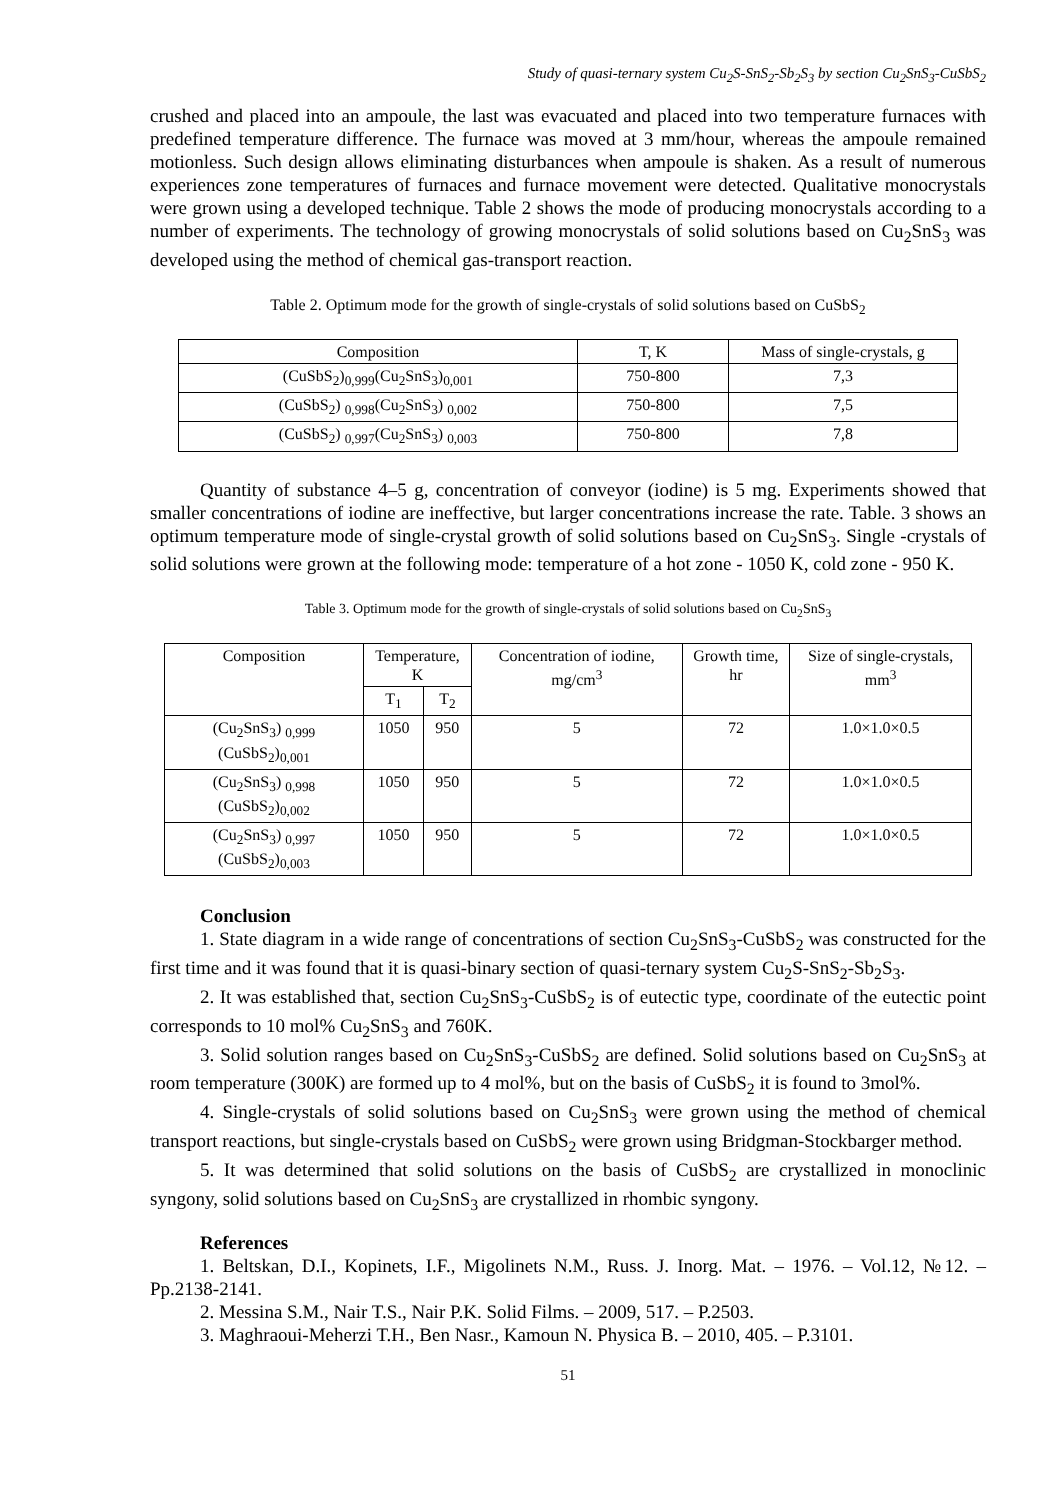Study of quasi-ternary system Cu<sub>2</sub>S-SnS<sub>2</sub>-Sb<sub>2</sub>S<sub>3</sub> by section Cu<sub>2</sub>SnS<sub>3</sub>-CuSbS<sub>2</sub>
crushed and placed into an ampoule, the last was evacuated and placed into two temperature furnaces with predefined temperature difference. The furnace was moved at 3 mm/hour, whereas the ampoule remained motionless. Such design allows eliminating disturbances when ampoule is shaken. As a result of numerous experiences zone temperatures of furnaces and furnace movement were detected. Qualitative monocrystals were grown using a developed technique. Table 2 shows the mode of producing monocrystals according to a number of experiments. The technology of growing monocrystals of solid solutions based on Cu<sub>2</sub>SnS<sub>3</sub> was developed using the method of chemical gas-transport reaction.
Table 2. Optimum mode for the growth of single-crystals of solid solutions based on CuSbS<sub>2</sub>
| Composition | T, K | Mass of single-crystals, g |
| --- | --- | --- |
| (CuSbS<sub>2</sub>)<sub>0,999</sub>(Cu<sub>2</sub>SnS<sub>3</sub>)<sub>0,001</sub> | 750-800 | 7,3 |
| (CuSbS<sub>2</sub>) <sub>0,998</sub>(Cu<sub>2</sub>SnS<sub>3</sub>) <sub>0,002</sub> | 750-800 | 7,5 |
| (CuSbS<sub>2</sub>) <sub>0,997</sub>(Cu<sub>2</sub>SnS<sub>3</sub>) <sub>0,003</sub> | 750-800 | 7,8 |
Quantity of substance 4–5 g, concentration of conveyor (iodine) is 5 mg. Experiments showed that smaller concentrations of iodine are ineffective, but larger concentrations increase the rate. Table. 3 shows an optimum temperature mode of single-crystal growth of solid solutions based on Cu<sub>2</sub>SnS<sub>3</sub>. Single -crystals of solid solutions were grown at the following mode: temperature of a hot zone - 1050 K, cold zone - 950 K.
Table 3. Optimum mode for the growth of single-crystals of solid solutions based on Cu<sub>2</sub>SnS<sub>3</sub>
| Composition | Temperature, K | | Concentration of iodine, mg/cm<sup>3</sup> | Growth time, hr | Size of single-crystals, mm<sup>3</sup> |
| --- | --- | --- | --- | --- | --- |
| | T<sub>1</sub> | T<sub>2</sub> | | | |
| (Cu<sub>2</sub>SnS<sub>3</sub>) <sub>0,999</sub> (CuSbS<sub>2</sub>)<sub>0,001</sub> | 1050 | 950 | 5 | 72 | 1.0×1.0×0.5 |
| (Cu<sub>2</sub>SnS<sub>3</sub>) <sub>0,998</sub> (CuSbS<sub>2</sub>)<sub>0,002</sub> | 1050 | 950 | 5 | 72 | 1.0×1.0×0.5 |
| (Cu<sub>2</sub>SnS<sub>3</sub>) <sub>0,997</sub> (CuSbS<sub>2</sub>)<sub>0,003</sub> | 1050 | 950 | 5 | 72 | 1.0×1.0×0.5 |
Conclusion
1. State diagram in a wide range of concentrations of section Cu<sub>2</sub>SnS<sub>3</sub>-CuSbS<sub>2</sub> was constructed for the first time and it was found that it is quasi-binary section of quasi-ternary system Cu<sub>2</sub>S-SnS<sub>2</sub>-Sb<sub>2</sub>S<sub>3</sub>.
2. It was established that, section Cu<sub>2</sub>SnS<sub>3</sub>-CuSbS<sub>2</sub> is of eutectic type, coordinate of the eutectic point corresponds to 10 mol% Cu<sub>2</sub>SnS<sub>3</sub> and 760K.
3. Solid solution ranges based on Cu<sub>2</sub>SnS<sub>3</sub>-CuSbS<sub>2</sub> are defined. Solid solutions based on Cu<sub>2</sub>SnS<sub>3</sub> at room temperature (300K) are formed up to 4 mol%, but on the basis of CuSbS<sub>2</sub> it is found to 3mol%.
4. Single-crystals of solid solutions based on Cu<sub>2</sub>SnS<sub>3</sub> were grown using the method of chemical transport reactions, but single-crystals based on CuSbS<sub>2</sub> were grown using Bridgman-Stockbarger method.
5. It was determined that solid solutions on the basis of CuSbS<sub>2</sub> are crystallized in monoclinic syngony, solid solutions based on Cu<sub>2</sub>SnS<sub>3</sub> are crystallized in rhombic syngony.
References
1. Beltskan, D.I., Kopinets, I.F., Migolinets N.M., Russ. J. Inorg. Mat. – 1976. – Vol.12, №12. –Pp.2138-2141.
2. Messina S.M., Nair T.S., Nair P.K. Solid Films. – 2009, 517. – P.2503.
3. Maghraoui-Meherzi T.H., Ben Nasr., Kamoun N. Physica B. – 2010, 405. – P.3101.
51